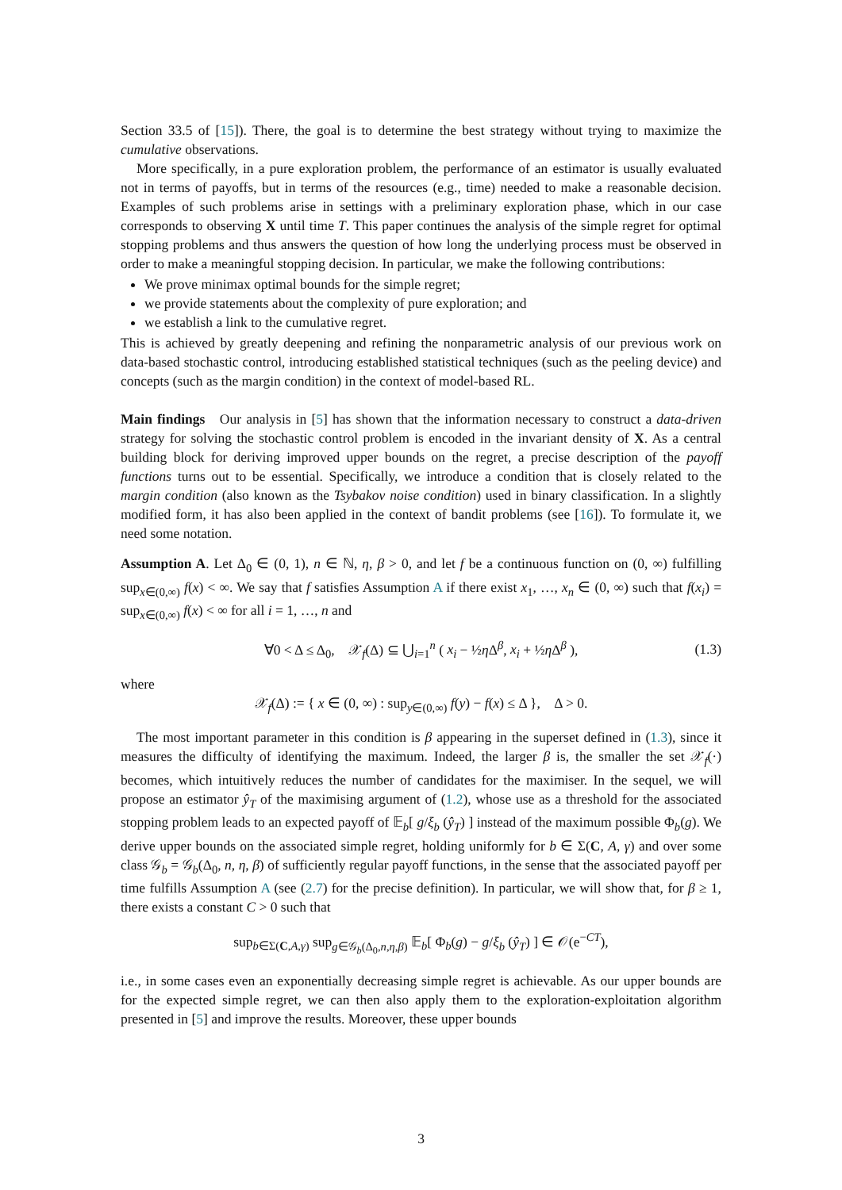Section 33.5 of [15]). There, the goal is to determine the best strategy without trying to maximize the cumulative observations.
More specifically, in a pure exploration problem, the performance of an estimator is usually evaluated not in terms of payoffs, but in terms of the resources (e.g., time) needed to make a reasonable decision. Examples of such problems arise in settings with a preliminary exploration phase, which in our case corresponds to observing X until time T. This paper continues the analysis of the simple regret for optimal stopping problems and thus answers the question of how long the underlying process must be observed in order to make a meaningful stopping decision. In particular, we make the following contributions:
We prove minimax optimal bounds for the simple regret;
we provide statements about the complexity of pure exploration; and
we establish a link to the cumulative regret.
This is achieved by greatly deepening and refining the nonparametric analysis of our previous work on data-based stochastic control, introducing established statistical techniques (such as the peeling device) and concepts (such as the margin condition) in the context of model-based RL.
Main findings Our analysis in [5] has shown that the information necessary to construct a data-driven strategy for solving the stochastic control problem is encoded in the invariant density of X. As a central building block for deriving improved upper bounds on the regret, a precise description of the payoff functions turns out to be essential. Specifically, we introduce a condition that is closely related to the margin condition (also known as the Tsybakov noise condition) used in binary classification. In a slightly modified form, it has also been applied in the context of bandit problems (see [16]). To formulate it, we need some notation.
Assumption A. Let Δ<sub>0</sub> ∈ (0, 1), n ∈ ℕ, η, β > 0, and let f be a continuous function on (0, ∞) fulfilling sup<sub>x∈(0,∞)</sub> f(x) < ∞. We say that f satisfies Assumption A if there exist x<sub>1</sub>, …, x<sub>n</sub> ∈ (0, ∞) such that f(x<sub>i</sub>) = sup<sub>x∈(0,∞)</sub> f(x) < ∞ for all i = 1, …, n and
∀0 < Δ ≤ Δ<sub>0</sub>, 𝒳<sub>f</sub>(Δ) ⊆ ⋃<sub>i=1</sub><sup>n</sup> ( x<sub>i</sub> − ½η Δ<sup>β</sup>, x<sub>i</sub> + ½η Δ<sup>β</sup> ), (1.3)
where
𝒳<sub>f</sub>(Δ) := { x ∈ (0, ∞) : sup<sub>y∈(0,∞)</sub> f(y) − f(x) ≤ Δ }, Δ > 0.
The most important parameter in this condition is β appearing in the superset defined in (1.3), since it measures the difficulty of identifying the maximum. Indeed, the larger β is, the smaller the set 𝒳<sub>f</sub>(·) becomes, which intuitively reduces the number of candidates for the maximiser. In the sequel, we will propose an estimator ŷ<sub>T</sub> of the maximising argument of (1.2), whose use as a threshold for the associated stopping problem leads to an expected payoff of 𝔼<sub>b</sub>[ g/ξ<sub>b</sub> (ŷ<sub>T</sub>) ] instead of the maximum possible Φ<sub>b</sub>(g). We derive upper bounds on the associated simple regret, holding uniformly for b ∈ Σ(C, A, γ) and over some class 𝒢<sub>b</sub> = 𝒢<sub>b</sub>(Δ<sub>0</sub>, n, η, β) of sufficiently regular payoff functions, in the sense that the associated payoff per time fulfills Assumption A (see (2.7) for the precise definition). In particular, we will show that, for β ≥ 1, there exists a constant C > 0 such that
sup<sub>b∈Σ(C,A,γ)</sub> sup<sub>g∈𝒢<sub>b</sub>(Δ<sub>0</sub>,n,η,β)</sub> 𝔼<sub>b</sub>[ Φ<sub>b</sub>(g) − g/ξ<sub>b</sub> (ŷ<sub>T</sub>) ] ∈ 𝒪(e<sup>−CT</sup>),
i.e., in some cases even an exponentially decreasing simple regret is achievable. As our upper bounds are for the expected simple regret, we can then also apply them to the exploration-exploitation algorithm presented in [5] and improve the results. Moreover, these upper bounds
3